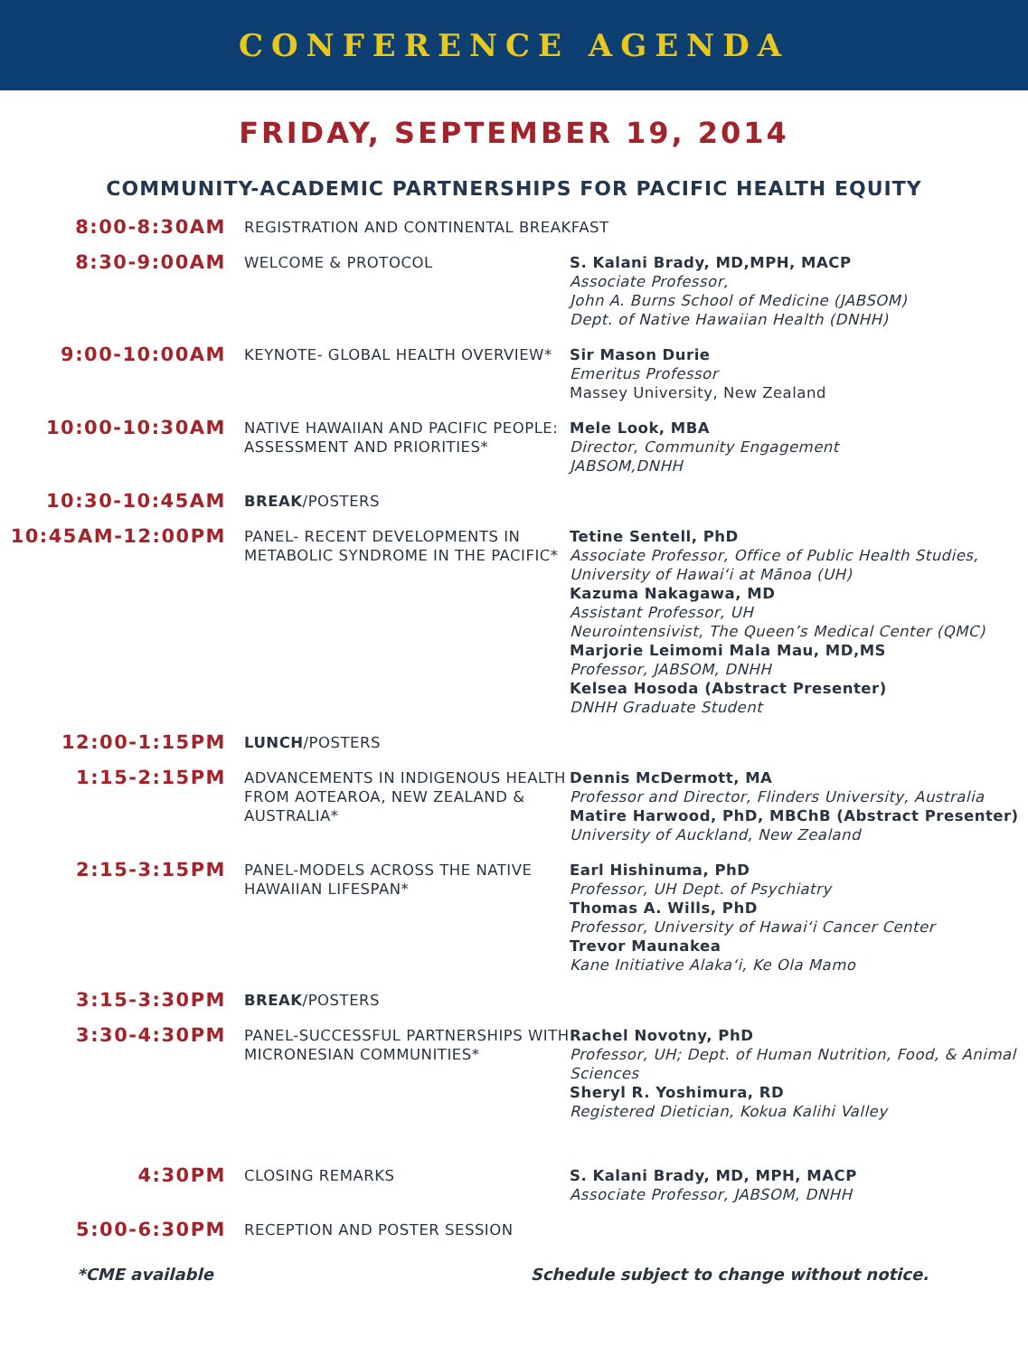CONFERENCE AGENDA
FRIDAY, SEPTEMBER 19, 2014
COMMUNITY-ACADEMIC PARTNERSHIPS FOR PACIFIC HEALTH EQUITY
| 8:00-8:30AM | REGISTRATION AND CONTINENTAL BREAKFAST | |
| 8:30-9:00AM | WELCOME & PROTOCOL | S. Kalani Brady, MD,MPH, MACP Associate Professor, John A. Burns School of Medicine (JABSOM) Dept. of Native Hawaiian Health (DNHH) |
| 9:00-10:00AM | KEYNOTE- GLOBAL HEALTH OVERVIEW* | Sir Mason Durie Emeritus Professor Massey University, New Zealand |
| 10:00-10:30AM | NATIVE HAWAIIAN AND PACIFIC PEOPLE: ASSESSMENT AND PRIORITIES* | Mele Look, MBA Director, Community Engagement JABSOM,DNHH |
| 10:30-10:45AM | BREAK /POSTERS | |
| 10:45AM-12:00PM | PANEL- RECENT DEVELOPMENTS IN METABOLIC SYNDROME IN THE PACIFIC* | Tetine Sentell, PhD Associate Professor, Office of Public Health Studies, University of Hawaiʻi at Mānoa (UH) Kazuma Nakagawa, MD Assistant Professor, UH Neurointensivist, The Queen’s Medical Center (QMC) Marjorie Leimomi Mala Mau, MD,MS Professor, JABSOM, DNHH Kelsea Hosoda (Abstract Presenter) DNHH Graduate Student |
| 12:00-1:15PM | LUNCH /POSTERS | |
| 1:15-2:15PM | ADVANCEMENTS IN INDIGENOUS HEALTH FROM AOTEAROA, NEW ZEALAND & AUSTRALIA* | Dennis McDermott, MA Professor and Director, Flinders University, Australia Matire Harwood, PhD, MBChB (Abstract Presenter) University of Auckland, New Zealand |
| 2:15-3:15PM | PANEL-MODELS ACROSS THE NATIVE HAWAIIAN LIFESPAN* | Earl Hishinuma, PhD Professor, UH Dept. of Psychiatry Thomas A. Wills, PhD Professor, University of Hawaiʻi Cancer Center Trevor Maunakea Kane Initiative Alakaʻi, Ke Ola Mamo |
| 3:15-3:30PM | BREAK /POSTERS | |
| 3:30-4:30PM | PANEL-SUCCESSFUL PARTNERSHIPS WITH MICRONESIAN COMMUNITIES* | Rachel Novotny, PhD Professor, UH; Dept. of Human Nutrition, Food, & Animal Sciences Sheryl R. Yoshimura, RD Registered Dietician, Kokua Kalihi Valley |
| 4:30PM | CLOSING REMARKS | S. Kalani Brady, MD, MPH, MACP Associate Professor, JABSOM, DNHH |
| 5:00-6:30PM | RECEPTION AND POSTER SESSION | |
*CME available Schedule subject to change without notice.